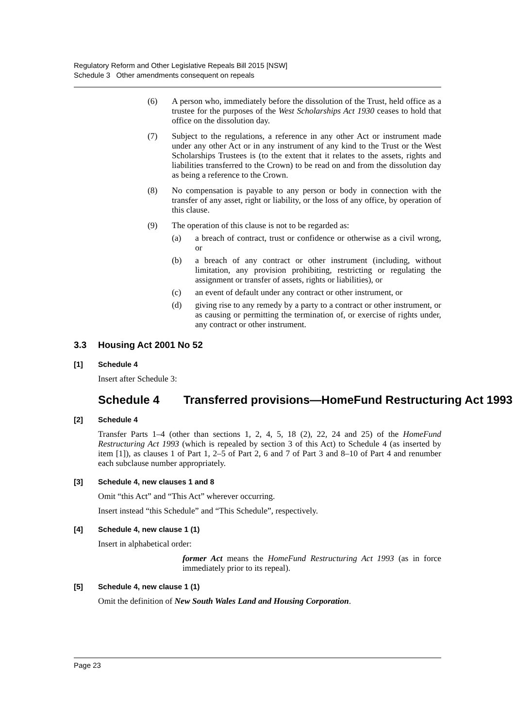Regulatory Reform and Other Legislative Repeals Bill 2015 [NSW]
Schedule 3 Other amendments consequent on repeals
(6) A person who, immediately before the dissolution of the Trust, held office as a trustee for the purposes of the West Scholarships Act 1930 ceases to hold that office on the dissolution day.
(7) Subject to the regulations, a reference in any other Act or instrument made under any other Act or in any instrument of any kind to the Trust or the West Scholarships Trustees is (to the extent that it relates to the assets, rights and liabilities transferred to the Crown) to be read on and from the dissolution day as being a reference to the Crown.
(8) No compensation is payable to any person or body in connection with the transfer of any asset, right or liability, or the loss of any office, by operation of this clause.
(9) The operation of this clause is not to be regarded as:
(a) a breach of contract, trust or confidence or otherwise as a civil wrong, or
(b) a breach of any contract or other instrument (including, without limitation, any provision prohibiting, restricting or regulating the assignment or transfer of assets, rights or liabilities), or
(c) an event of default under any contract or other instrument, or
(d) giving rise to any remedy by a party to a contract or other instrument, or as causing or permitting the termination of, or exercise of rights under, any contract or other instrument.
3.3 Housing Act 2001 No 52
[1] Schedule 4
Insert after Schedule 3:
Schedule 4 Transferred provisions—HomeFund Restructuring Act 1993
[2] Schedule 4
Transfer Parts 1–4 (other than sections 1, 2, 4, 5, 18 (2), 22, 24 and 25) of the HomeFund Restructuring Act 1993 (which is repealed by section 3 of this Act) to Schedule 4 (as inserted by item [1]), as clauses 1 of Part 1, 2–5 of Part 2, 6 and 7 of Part 3 and 8–10 of Part 4 and renumber each subclause number appropriately.
[3] Schedule 4, new clauses 1 and 8
Omit “this Act” and “This Act” wherever occurring.
Insert instead “this Schedule” and “This Schedule”, respectively.
[4] Schedule 4, new clause 1 (1)
Insert in alphabetical order:
former Act means the HomeFund Restructuring Act 1993 (as in force immediately prior to its repeal).
[5] Schedule 4, new clause 1 (1)
Omit the definition of New South Wales Land and Housing Corporation.
Page 23